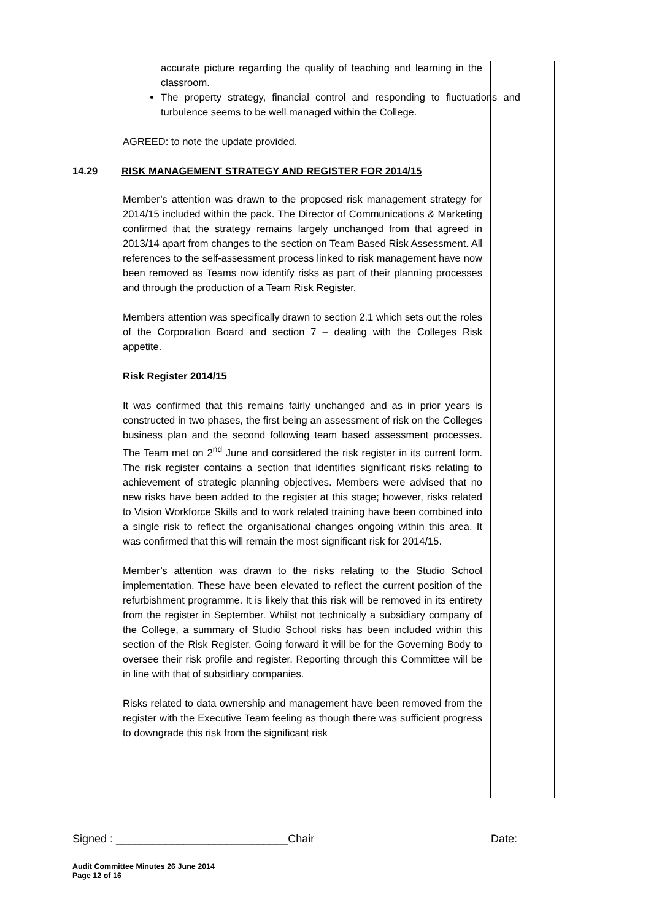accurate picture regarding the quality of teaching and learning in the classroom.
The property strategy, financial control and responding to fluctuations and turbulence seems to be well managed within the College.
AGREED: to note the update provided.
14.29 RISK MANAGEMENT STRATEGY AND REGISTER FOR 2014/15
Member’s attention was drawn to the proposed risk management strategy for 2014/15 included within the pack. The Director of Communications & Marketing confirmed that the strategy remains largely unchanged from that agreed in 2013/14 apart from changes to the section on Team Based Risk Assessment. All references to the self-assessment process linked to risk management have now been removed as Teams now identify risks as part of their planning processes and through the production of a Team Risk Register.
Members attention was specifically drawn to section 2.1 which sets out the roles of the Corporation Board and section 7 – dealing with the Colleges Risk appetite.
Risk Register 2014/15
It was confirmed that this remains fairly unchanged and as in prior years is constructed in two phases, the first being an assessment of risk on the Colleges business plan and the second following team based assessment processes. The Team met on 2<sup>nd</sup> June and considered the risk register in its current form. The risk register contains a section that identifies significant risks relating to achievement of strategic planning objectives. Members were advised that no new risks have been added to the register at this stage; however, risks related to Vision Workforce Skills and to work related training have been combined into a single risk to reflect the organisational changes ongoing within this area. It was confirmed that this will remain the most significant risk for 2014/15.
Member’s attention was drawn to the risks relating to the Studio School implementation. These have been elevated to reflect the current position of the refurbishment programme. It is likely that this risk will be removed in its entirety from the register in September. Whilst not technically a subsidiary company of the College, a summary of Studio School risks has been included within this section of the Risk Register. Going forward it will be for the Governing Body to oversee their risk profile and register. Reporting through this Committee will be in line with that of subsidiary companies.
Risks related to data ownership and management have been removed from the register with the Executive Team feeling as though there was sufficient progress to downgrade this risk from the significant risk
Signed : ____________________________Chair Date:
Audit Committee Minutes 26 June 2014
Page 12 of 16